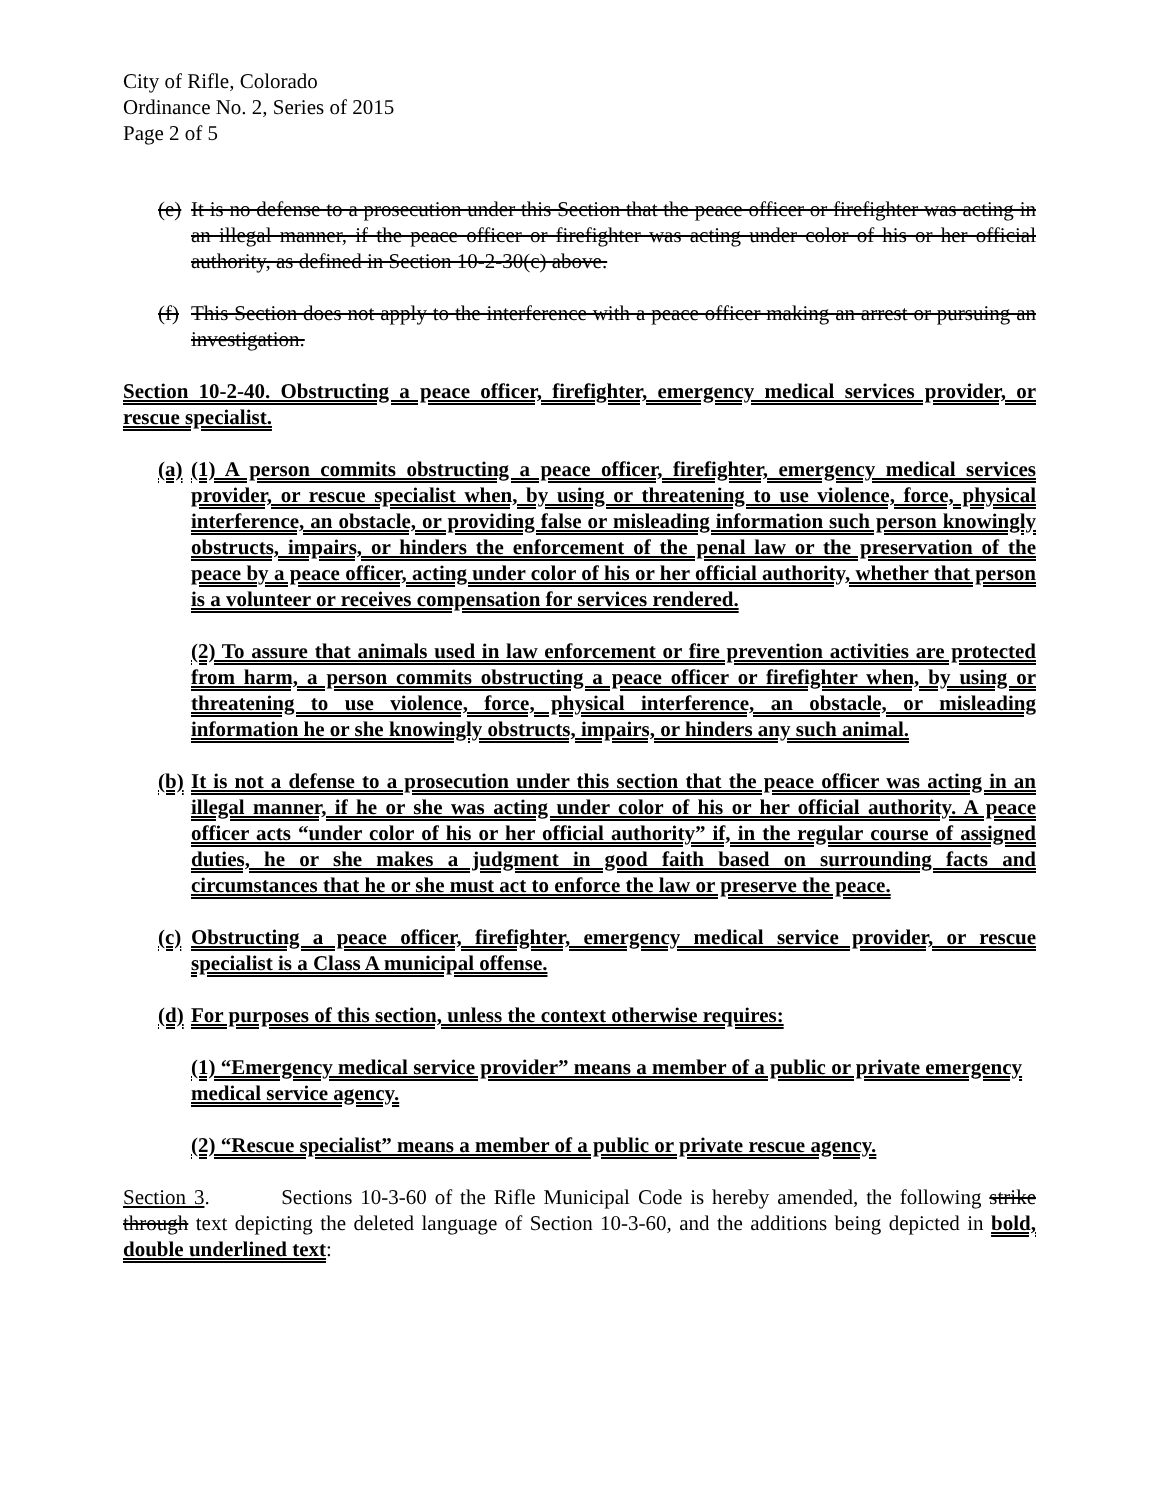City of Rifle, Colorado
Ordinance No. 2, Series of 2015
Page 2 of 5
(e) It is no defense to a prosecution under this Section that the peace officer or firefighter was acting in an illegal manner, if the peace officer or firefighter was acting under color of his or her official authority, as defined in Section 10-2-30(c) above.
(f) This Section does not apply to the interference with a peace officer making an arrest or pursuing an investigation.
Section 10-2-40. Obstructing a peace officer, firefighter, emergency medical services provider, or rescue specialist.
(a) (1) A person commits obstructing a peace officer, firefighter, emergency medical services provider, or rescue specialist when, by using or threatening to use violence, force, physical interference, an obstacle, or providing false or misleading information such person knowingly obstructs, impairs, or hinders the enforcement of the penal law or the preservation of the peace by a peace officer, acting under color of his or her official authority, whether that person is a volunteer or receives compensation for services rendered.
(2) To assure that animals used in law enforcement or fire prevention activities are protected from harm, a person commits obstructing a peace officer or firefighter when, by using or threatening to use violence, force, physical interference, an obstacle, or misleading information he or she knowingly obstructs, impairs, or hinders any such animal.
(b) It is not a defense to a prosecution under this section that the peace officer was acting in an illegal manner, if he or she was acting under color of his or her official authority. A peace officer acts “under color of his or her official authority” if, in the regular course of assigned duties, he or she makes a judgment in good faith based on surrounding facts and circumstances that he or she must act to enforce the law or preserve the peace.
(c) Obstructing a peace officer, firefighter, emergency medical service provider, or rescue specialist is a Class A municipal offense.
(d) For purposes of this section, unless the context otherwise requires:
(1) “Emergency medical service provider” means a member of a public or private emergency medical service agency.
(2) “Rescue specialist” means a member of a public or private rescue agency.
Section 3. Sections 10-3-60 of the Rifle Municipal Code is hereby amended, the following strike through text depicting the deleted language of Section 10-3-60, and the additions being depicted in bold, double underlined text: